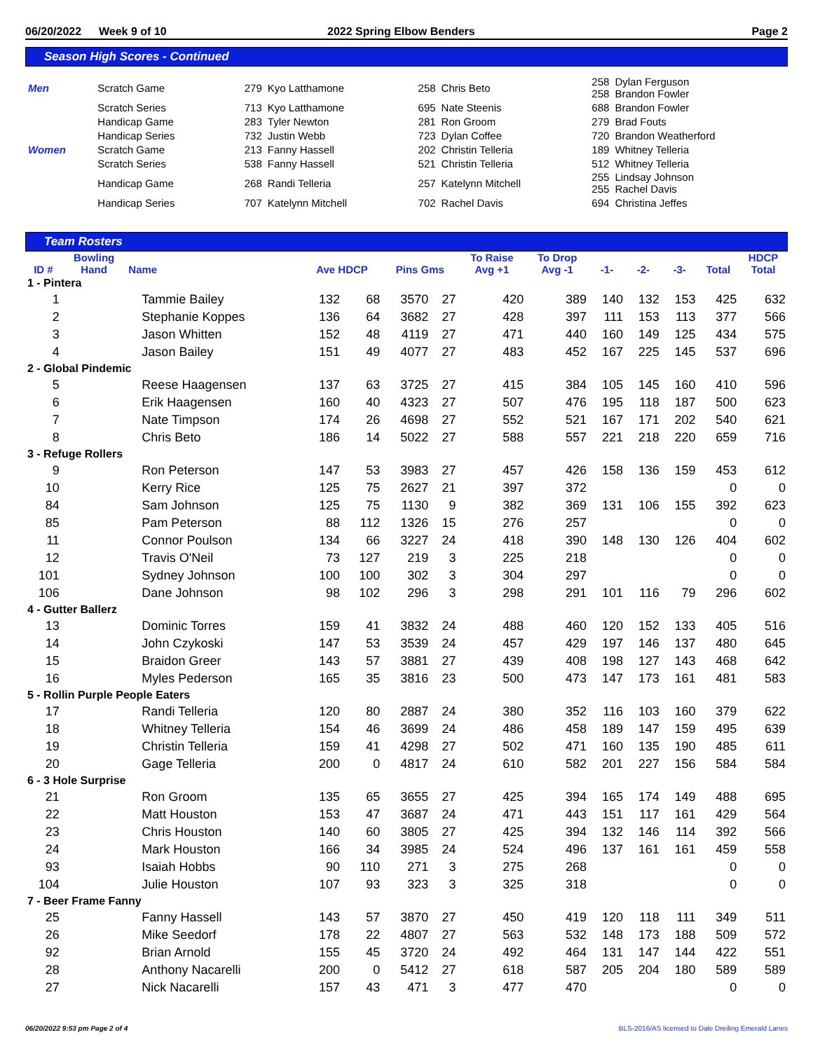06/20/2022 Week 9 of 10 2022 Spring Elbow Benders Page 2
Season High Scores - Continued
| Men | Scratch Game | 279 | Kyo Latthamone | 258 | Chris Beto | 258 258 | Dylan Ferguson Brandon Fowler |
| | Scratch Series | 713 | Kyo Latthamone | 695 | Nate Steenis | 688 | Brandon Fowler |
| | Handicap Game | 283 | Tyler Newton | 281 | Ron Groom | 279 | Brad Fouts |
| | Handicap Series | 732 | Justin Webb | 723 | Dylan Coffee | 720 | Brandon Weatherford |
| Women | Scratch Game | 213 | Fanny Hassell | 202 | Christin Telleria | 189 | Whitney Telleria |
| | Scratch Series | 538 | Fanny Hassell | 521 | Christin Telleria | 512 | Whitney Telleria |
| | Handicap Game | 268 | Randi Telleria | 257 | Katelynn Mitchell | 255 255 | Lindsay Johnson Rachel Davis |
| | Handicap Series | 707 | Katelynn Mitchell | 702 | Rachel Davis | 694 | Christina Jeffes |
Team Rosters
| | Bowling | | | | | | To Raise | To Drop | | | | | HDCP |
| --- | --- | --- | --- | --- | --- | --- | --- | --- | --- | --- | --- | --- | --- |
| ID # | Hand | Name | Ave HDCP | | Pins Gms | | Avg +1 | Avg -1 | -1- | -2- | -3- | Total | Total |
| 1 - Pintera | | | | | | | | | | | | | |
| 1 | | Tammie Bailey | 132 | 68 | 3570 | 27 | 420 | 389 | 140 | 132 | 153 | 425 | 632 |
| 2 | | Stephanie Koppes | 136 | 64 | 3682 | 27 | 428 | 397 | 111 | 153 | 113 | 377 | 566 |
| 3 | | Jason Whitten | 152 | 48 | 4119 | 27 | 471 | 440 | 160 | 149 | 125 | 434 | 575 |
| 4 | | Jason Bailey | 151 | 49 | 4077 | 27 | 483 | 452 | 167 | 225 | 145 | 537 | 696 |
| 2 - Global Pindemic | | | | | | | | | | | | | |
| 5 | | Reese Haagensen | 137 | 63 | 3725 | 27 | 415 | 384 | 105 | 145 | 160 | 410 | 596 |
| 6 | | Erik Haagensen | 160 | 40 | 4323 | 27 | 507 | 476 | 195 | 118 | 187 | 500 | 623 |
| 7 | | Nate Timpson | 174 | 26 | 4698 | 27 | 552 | 521 | 167 | 171 | 202 | 540 | 621 |
| 8 | | Chris Beto | 186 | 14 | 5022 | 27 | 588 | 557 | 221 | 218 | 220 | 659 | 716 |
| 3 - Refuge Rollers | | | | | | | | | | | | | |
| 9 | | Ron Peterson | 147 | 53 | 3983 | 27 | 457 | 426 | 158 | 136 | 159 | 453 | 612 |
| 10 | | Kerry Rice | 125 | 75 | 2627 | 21 | 397 | 372 | | | | 0 | 0 |
| 84 | | Sam Johnson | 125 | 75 | 1130 | 9 | 382 | 369 | 131 | 106 | 155 | 392 | 623 |
| 85 | | Pam Peterson | 88 | 112 | 1326 | 15 | 276 | 257 | | | | 0 | 0 |
| 11 | | Connor Poulson | 134 | 66 | 3227 | 24 | 418 | 390 | 148 | 130 | 126 | 404 | 602 |
| 12 | | Travis O'Neil | 73 | 127 | 219 | 3 | 225 | 218 | | | | 0 | 0 |
| 101 | | Sydney Johnson | 100 | 100 | 302 | 3 | 304 | 297 | | | | 0 | 0 |
| 106 | | Dane Johnson | 98 | 102 | 296 | 3 | 298 | 291 | 101 | 116 | 79 | 296 | 602 |
| 4 - Gutter Ballerz | | | | | | | | | | | | | |
| 13 | | Dominic Torres | 159 | 41 | 3832 | 24 | 488 | 460 | 120 | 152 | 133 | 405 | 516 |
| 14 | | John Czykoski | 147 | 53 | 3539 | 24 | 457 | 429 | 197 | 146 | 137 | 480 | 645 |
| 15 | | Braidon Greer | 143 | 57 | 3881 | 27 | 439 | 408 | 198 | 127 | 143 | 468 | 642 |
| 16 | | Myles Pederson | 165 | 35 | 3816 | 23 | 500 | 473 | 147 | 173 | 161 | 481 | 583 |
| 5 - Rollin Purple People Eaters | | | | | | | | | | | | | |
| 17 | | Randi Telleria | 120 | 80 | 2887 | 24 | 380 | 352 | 116 | 103 | 160 | 379 | 622 |
| 18 | | Whitney Telleria | 154 | 46 | 3699 | 24 | 486 | 458 | 189 | 147 | 159 | 495 | 639 |
| 19 | | Christin Telleria | 159 | 41 | 4298 | 27 | 502 | 471 | 160 | 135 | 190 | 485 | 611 |
| 20 | | Gage Telleria | 200 | 0 | 4817 | 24 | 610 | 582 | 201 | 227 | 156 | 584 | 584 |
| 6 - 3 Hole Surprise | | | | | | | | | | | | | |
| 21 | | Ron Groom | 135 | 65 | 3655 | 27 | 425 | 394 | 165 | 174 | 149 | 488 | 695 |
| 22 | | Matt Houston | 153 | 47 | 3687 | 24 | 471 | 443 | 151 | 117 | 161 | 429 | 564 |
| 23 | | Chris Houston | 140 | 60 | 3805 | 27 | 425 | 394 | 132 | 146 | 114 | 392 | 566 |
| 24 | | Mark Houston | 166 | 34 | 3985 | 24 | 524 | 496 | 137 | 161 | 161 | 459 | 558 |
| 93 | | Isaiah Hobbs | 90 | 110 | 271 | 3 | 275 | 268 | | | | 0 | 0 |
| 104 | | Julie Houston | 107 | 93 | 323 | 3 | 325 | 318 | | | | 0 | 0 |
| 7 - Beer Frame Fanny | | | | | | | | | | | | | |
| 25 | | Fanny Hassell | 143 | 57 | 3870 | 27 | 450 | 419 | 120 | 118 | 111 | 349 | 511 |
| 26 | | Mike Seedorf | 178 | 22 | 4807 | 27 | 563 | 532 | 148 | 173 | 188 | 509 | 572 |
| 92 | | Brian Arnold | 155 | 45 | 3720 | 24 | 492 | 464 | 131 | 147 | 144 | 422 | 551 |
| 28 | | Anthony Nacarelli | 200 | 0 | 5412 | 27 | 618 | 587 | 205 | 204 | 180 | 589 | 589 |
| 27 | | Nick Nacarelli | 157 | 43 | 471 | 3 | 477 | 470 | | | | 0 | 0 |
06/20/2022 9:53 pm Page 2 of 4 BLS-2016/AS licensed to Dale Dreiling Emerald Lanes